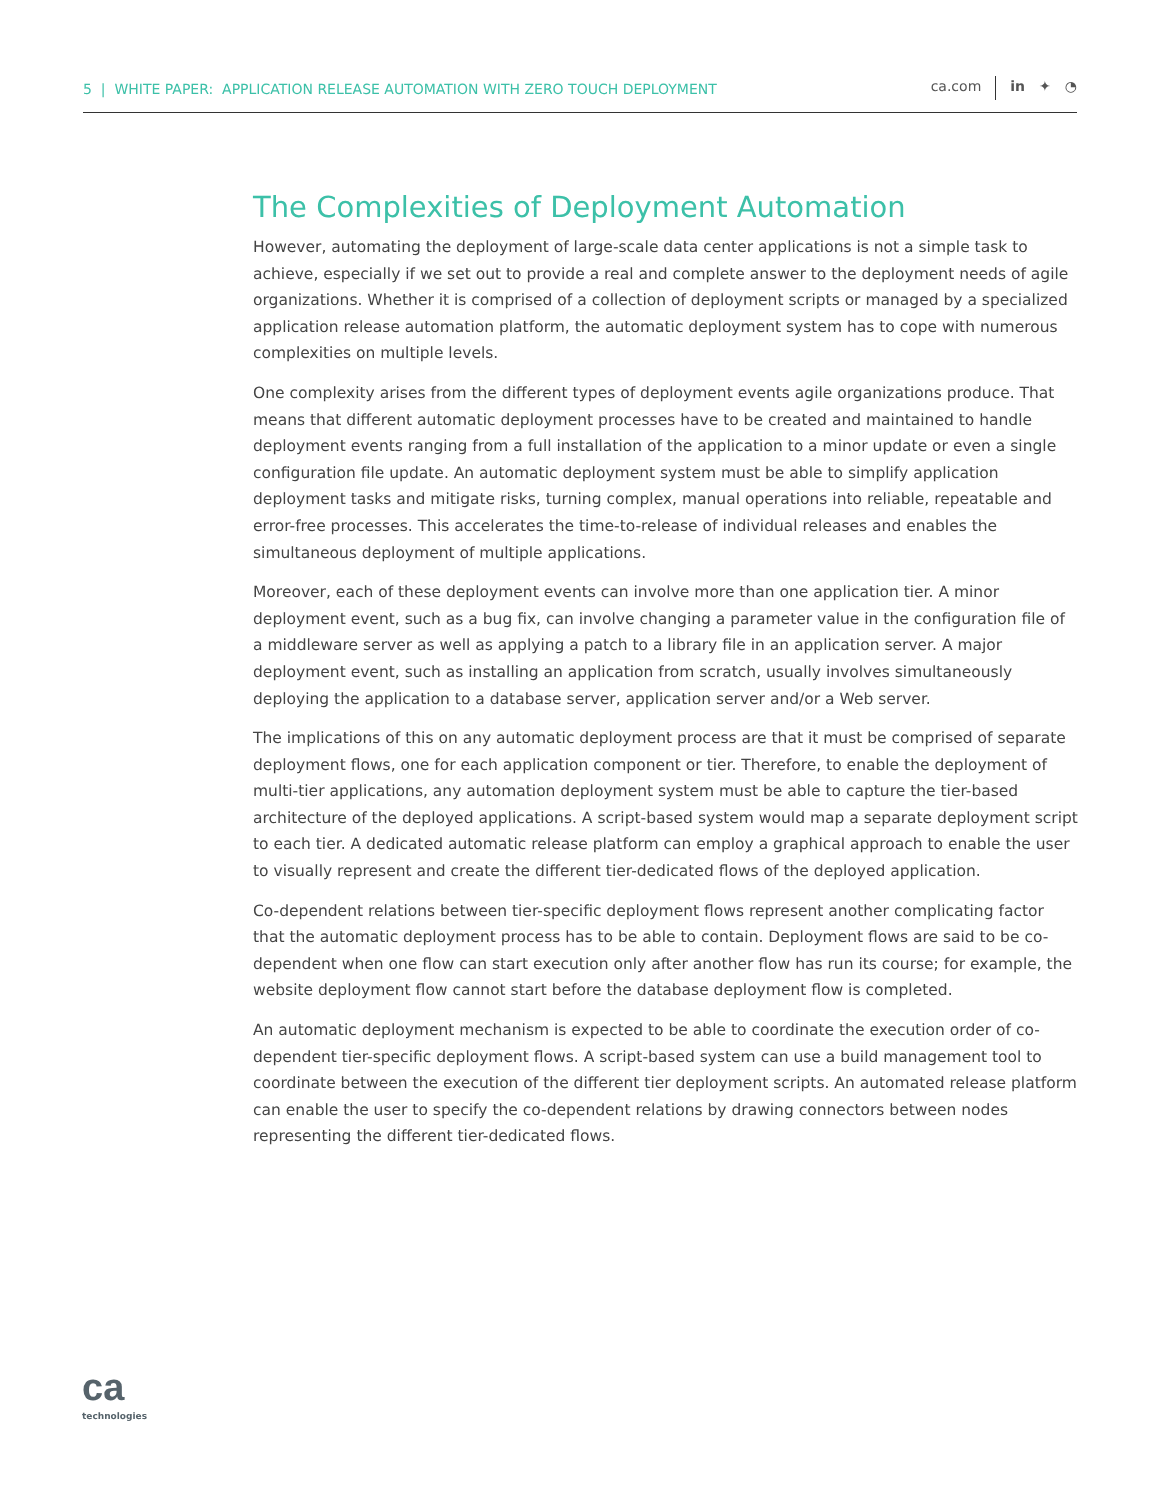5 | WHITE PAPER: APPLICATION RELEASE AUTOMATION WITH ZERO TOUCH DEPLOYMENT
ca.com in ✦ ◔
The Complexities of Deployment Automation
However, automating the deployment of large-scale data center applications is not a simple task to achieve, especially if we set out to provide a real and complete answer to the deployment needs of agile organizations. Whether it is comprised of a collection of deployment scripts or managed by a specialized application release automation platform, the automatic deployment system has to cope with numerous complexities on multiple levels.
One complexity arises from the different types of deployment events agile organizations produce. That means that different automatic deployment processes have to be created and maintained to handle deployment events ranging from a full installation of the application to a minor update or even a single configuration file update. An automatic deployment system must be able to simplify application deployment tasks and mitigate risks, turning complex, manual operations into reliable, repeatable and error-free processes. This accelerates the time-to-release of individual releases and enables the simultaneous deployment of multiple applications.
Moreover, each of these deployment events can involve more than one application tier. A minor deployment event, such as a bug fix, can involve changing a parameter value in the configuration file of a middleware server as well as applying a patch to a library file in an application server. A major deployment event, such as installing an application from scratch, usually involves simultaneously deploying the application to a database server, application server and/or a Web server.
The implications of this on any automatic deployment process are that it must be comprised of separate deployment flows, one for each application component or tier. Therefore, to enable the deployment of multi-tier applications, any automation deployment system must be able to capture the tier-based architecture of the deployed applications. A script-based system would map a separate deployment script to each tier. A dedicated automatic release platform can employ a graphical approach to enable the user to visually represent and create the different tier-dedicated flows of the deployed application.
Co-dependent relations between tier-specific deployment flows represent another complicating factor that the automatic deployment process has to be able to contain. Deployment flows are said to be co-dependent when one flow can start execution only after another flow has run its course; for example, the website deployment flow cannot start before the database deployment flow is completed.
An automatic deployment mechanism is expected to be able to coordinate the execution order of co-dependent tier-specific deployment flows. A script-based system can use a build management tool to coordinate between the execution of the different tier deployment scripts. An automated release platform can enable the user to specify the co-dependent relations by drawing connectors between nodes representing the different tier-dedicated flows.
ca
technologies